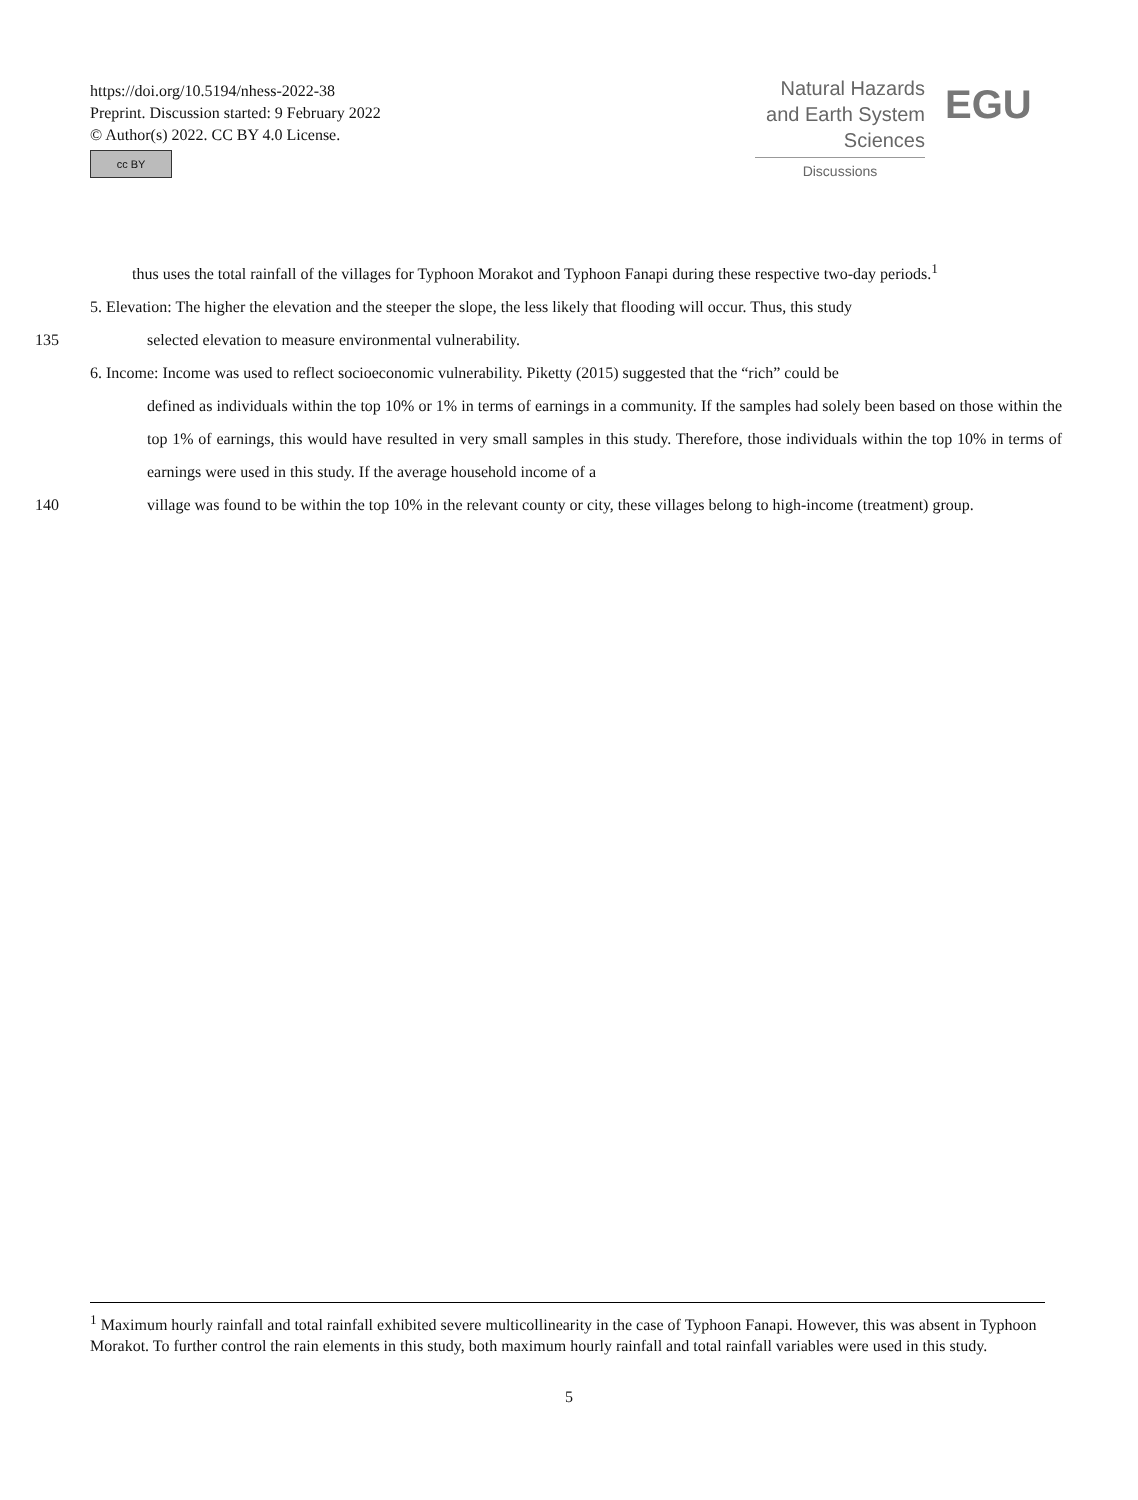https://doi.org/10.5194/nhess-2022-38
Preprint. Discussion started: 9 February 2022
© Author(s) 2022. CC BY 4.0 License.
cc BY
Natural Hazards
and Earth System
Sciences
Discussions
EGU
thus uses the total rainfall of the villages for Typhoon Morakot and Typhoon Fanapi during these respective two-day periods.<sup>1</sup>
5. Elevation: The higher the elevation and the steeper the slope, the less likely that flooding will occur. Thus, this study
135 selected elevation to measure environmental vulnerability.
6. Income: Income was used to reflect socioeconomic vulnerability. Piketty (2015) suggested that the “rich” could be
defined as individuals within the top 10% or 1% in terms of earnings in a community. If the samples had solely been based on those within the top 1% of earnings, this would have resulted in very small samples in this study. Therefore, those individuals within the top 10% in terms of earnings were used in this study. If the average household income of a
140 village was found to be within the top 10% in the relevant county or city, these villages belong to high-income (treatment) group.
<sup>1</sup> Maximum hourly rainfall and total rainfall exhibited severe multicollinearity in the case of Typhoon Fanapi. However, this was absent in Typhoon Morakot. To further control the rain elements in this study, both maximum hourly rainfall and total rainfall variables were used in this study.
5